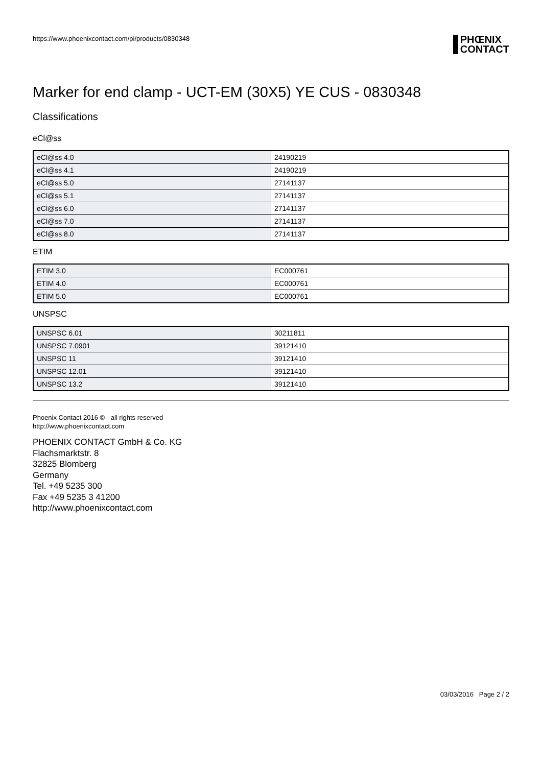https://www.phoenixcontact.com/pi/products/0830348
PHŒNIX
CONTACT
Marker for end clamp - UCT-EM (30X5) YE CUS - 0830348
Classifications
eCl@ss
| eCl@ss 4.0 | 24190219 |
| eCl@ss 4.1 | 24190219 |
| eCl@ss 5.0 | 27141137 |
| eCl@ss 5.1 | 27141137 |
| eCl@ss 6.0 | 27141137 |
| eCl@ss 7.0 | 27141137 |
| eCl@ss 8.0 | 27141137 |
ETIM
| ETIM 3.0 | EC000761 |
| ETIM 4.0 | EC000761 |
| ETIM 5.0 | EC000761 |
UNSPSC
| UNSPSC 6.01 | 30211811 |
| UNSPSC 7.0901 | 39121410 |
| UNSPSC 11 | 39121410 |
| UNSPSC 12.01 | 39121410 |
| UNSPSC 13.2 | 39121410 |
Phoenix Contact 2016 © - all rights reserved
http://www.phoenixcontact.com
PHOENIX CONTACT GmbH & Co. KG
Flachsmarktstr. 8
32825 Blomberg
Germany
Tel. +49 5235 300
Fax +49 5235 3 41200
http://www.phoenixcontact.com
03/03/2016 Page 2 / 2